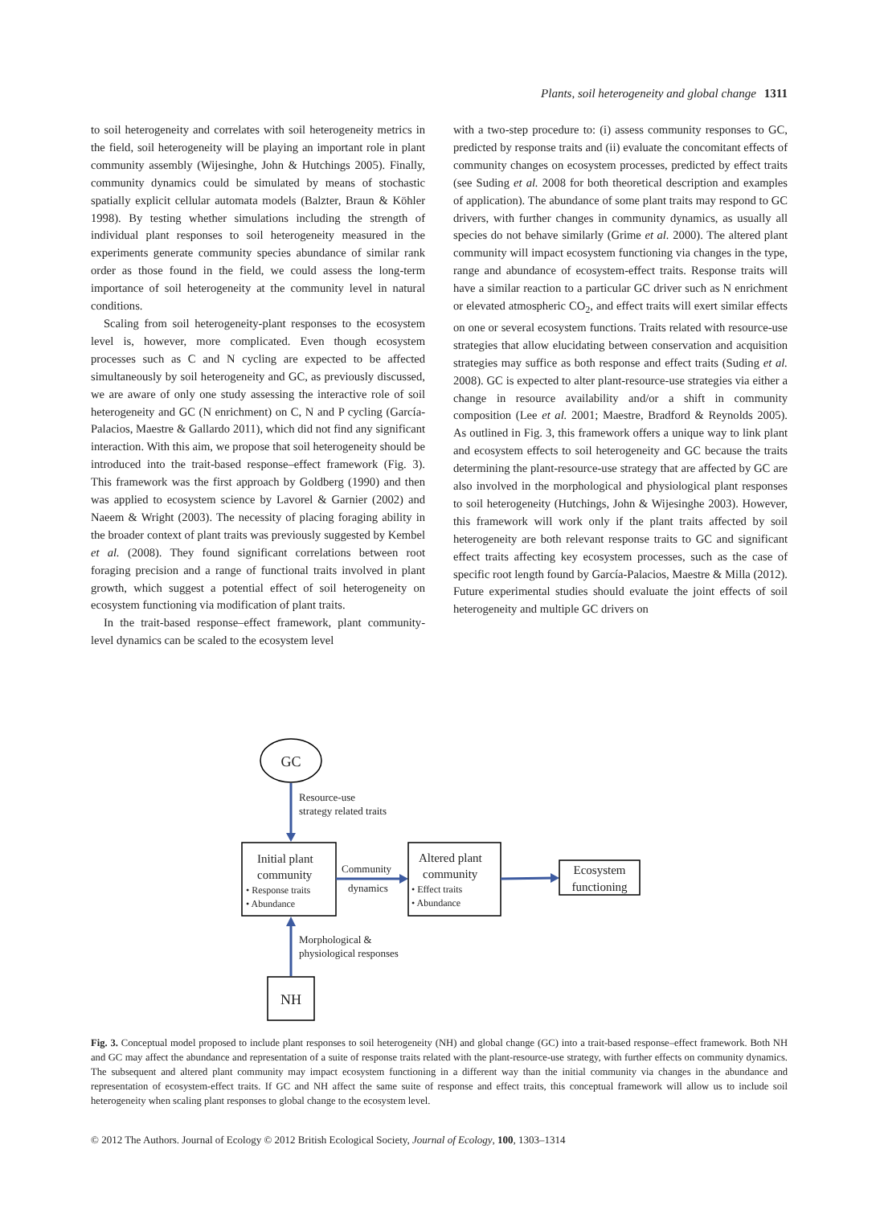Plants, soil heterogeneity and global change 1311
to soil heterogeneity and correlates with soil heterogeneity metrics in the field, soil heterogeneity will be playing an important role in plant community assembly (Wijesinghe, John & Hutchings 2005). Finally, community dynamics could be simulated by means of stochastic spatially explicit cellular automata models (Balzter, Braun & Köhler 1998). By testing whether simulations including the strength of individual plant responses to soil heterogeneity measured in the experiments generate community species abundance of similar rank order as those found in the field, we could assess the long-term importance of soil heterogeneity at the community level in natural conditions.
Scaling from soil heterogeneity-plant responses to the ecosystem level is, however, more complicated. Even though ecosystem processes such as C and N cycling are expected to be affected simultaneously by soil heterogeneity and GC, as previously discussed, we are aware of only one study assessing the interactive role of soil heterogeneity and GC (N enrichment) on C, N and P cycling (García-Palacios, Maestre & Gallardo 2011), which did not find any significant interaction. With this aim, we propose that soil heterogeneity should be introduced into the trait-based response–effect framework (Fig. 3). This framework was the first approach by Goldberg (1990) and then was applied to ecosystem science by Lavorel & Garnier (2002) and Naeem & Wright (2003). The necessity of placing foraging ability in the broader context of plant traits was previously suggested by Kembel et al. (2008). They found significant correlations between root foraging precision and a range of functional traits involved in plant growth, which suggest a potential effect of soil heterogeneity on ecosystem functioning via modification of plant traits.
In the trait-based response–effect framework, plant community-level dynamics can be scaled to the ecosystem level
with a two-step procedure to: (i) assess community responses to GC, predicted by response traits and (ii) evaluate the concomitant effects of community changes on ecosystem processes, predicted by effect traits (see Suding et al. 2008 for both theoretical description and examples of application). The abundance of some plant traits may respond to GC drivers, with further changes in community dynamics, as usually all species do not behave similarly (Grime et al. 2000). The altered plant community will impact ecosystem functioning via changes in the type, range and abundance of ecosystem-effect traits. Response traits will have a similar reaction to a particular GC driver such as N enrichment or elevated atmospheric CO<sub>2</sub>, and effect traits will exert similar effects on one or several ecosystem functions. Traits related with resource-use strategies that allow elucidating between conservation and acquisition strategies may suffice as both response and effect traits (Suding et al. 2008). GC is expected to alter plant-resource-use strategies via either a change in resource availability and/or a shift in community composition (Lee et al. 2001; Maestre, Bradford & Reynolds 2005). As outlined in Fig. 3, this framework offers a unique way to link plant and ecosystem effects to soil heterogeneity and GC because the traits determining the plant-resource-use strategy that are affected by GC are also involved in the morphological and physiological plant responses to soil heterogeneity (Hutchings, John & Wijesinghe 2003). However, this framework will work only if the plant traits affected by soil heterogeneity are both relevant response traits to GC and significant effect traits affecting key ecosystem processes, such as the case of specific root length found by García-Palacios, Maestre & Milla (2012). Future experimental studies should evaluate the joint effects of soil heterogeneity and multiple GC drivers on
GC
Resource-use
strategy related traits
Initial plant
community
• Response traits
• Abundance
Community
dynamics
Altered plant
community
• Effect traits
• Abundance
Ecosystem
functioning
Morphological &
physiological responses
NH
Fig. 3. Conceptual model proposed to include plant responses to soil heterogeneity (NH) and global change (GC) into a trait-based response–effect framework. Both NH and GC may affect the abundance and representation of a suite of response traits related with the plant-resource-use strategy, with further effects on community dynamics. The subsequent and altered plant community may impact ecosystem functioning in a different way than the initial community via changes in the abundance and representation of ecosystem-effect traits. If GC and NH affect the same suite of response and effect traits, this conceptual framework will allow us to include soil heterogeneity when scaling plant responses to global change to the ecosystem level.
© 2012 The Authors. Journal of Ecology © 2012 British Ecological Society, Journal of Ecology, 100, 1303–1314